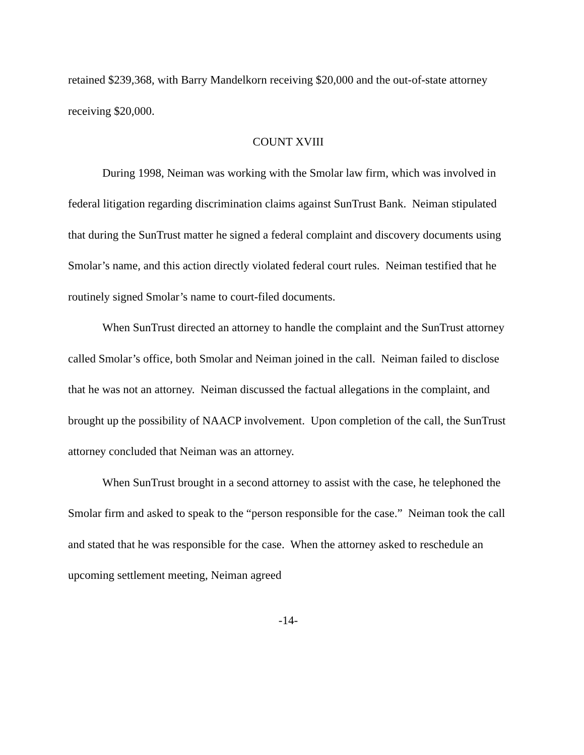retained $239,368, with Barry Mandelkorn receiving $20,000 and the out-of-state attorney receiving $20,000.
COUNT XVIII
During 1998, Neiman was working with the Smolar law firm, which was involved in federal litigation regarding discrimination claims against SunTrust Bank. Neiman stipulated that during the SunTrust matter he signed a federal complaint and discovery documents using Smolar’s name, and this action directly violated federal court rules. Neiman testified that he routinely signed Smolar’s name to court-filed documents.
When SunTrust directed an attorney to handle the complaint and the SunTrust attorney called Smolar’s office, both Smolar and Neiman joined in the call. Neiman failed to disclose that he was not an attorney. Neiman discussed the factual allegations in the complaint, and brought up the possibility of NAACP involvement. Upon completion of the call, the SunTrust attorney concluded that Neiman was an attorney.
When SunTrust brought in a second attorney to assist with the case, he telephoned the Smolar firm and asked to speak to the “person responsible for the case.” Neiman took the call and stated that he was responsible for the case. When the attorney asked to reschedule an upcoming settlement meeting, Neiman agreed
-14-